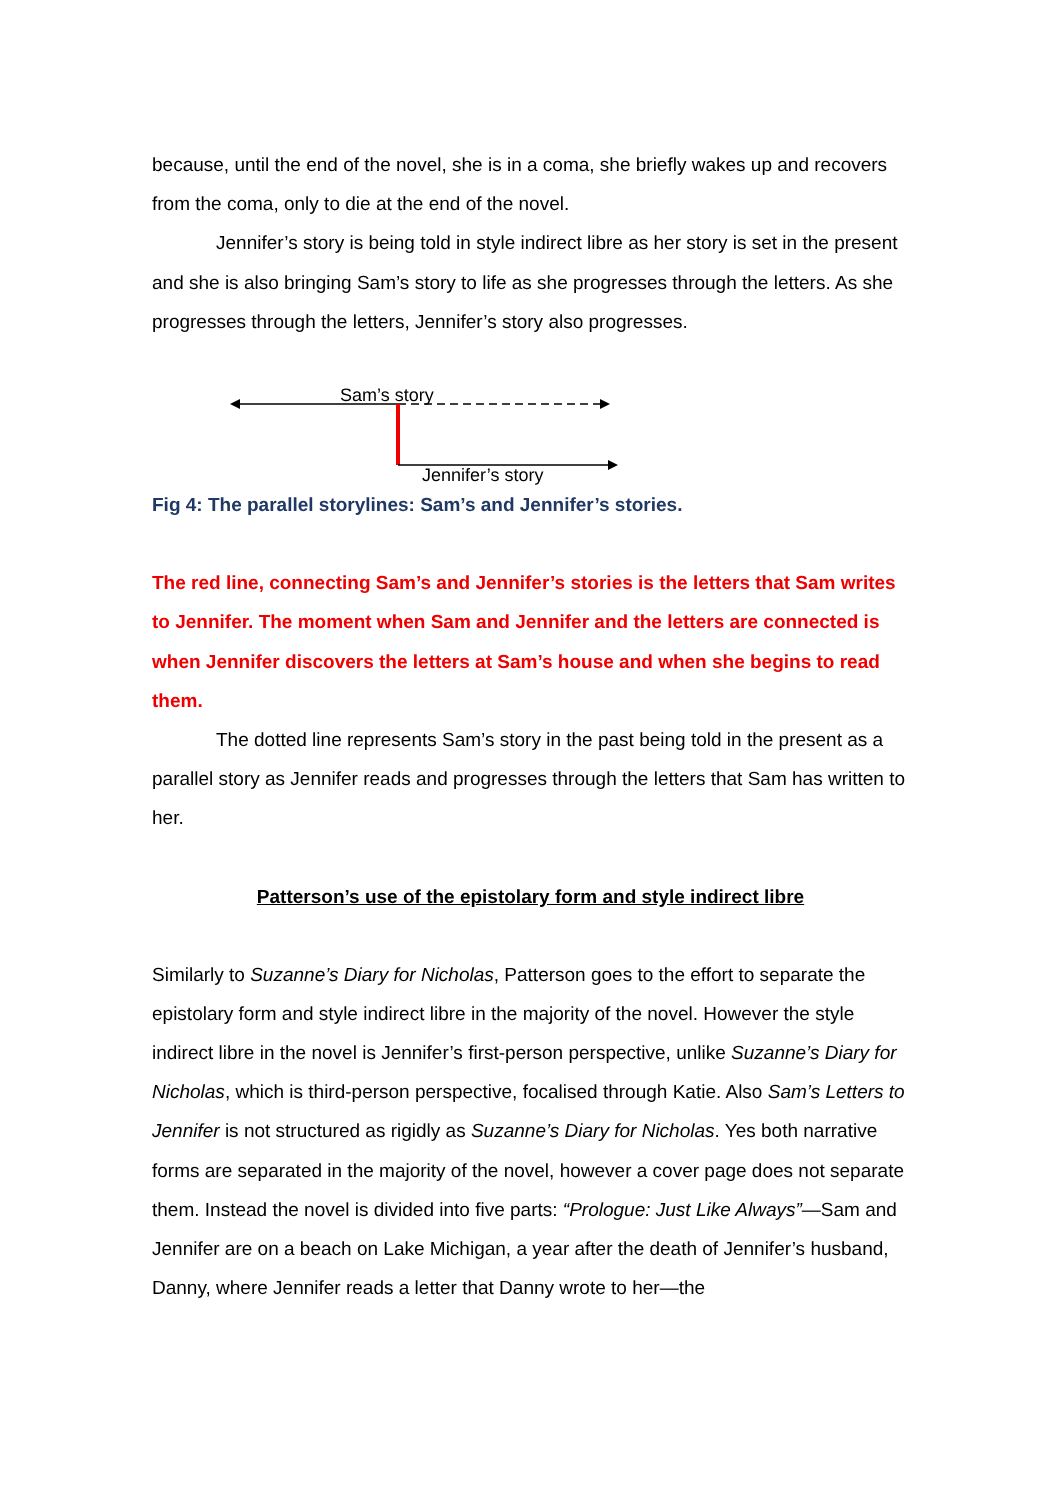because, until the end of the novel, she is in a coma, she briefly wakes up and recovers from the coma, only to die at the end of the novel.
Jennifer’s story is being told in style indirect libre as her story is set in the present and she is also bringing Sam’s story to life as she progresses through the letters. As she progresses through the letters, Jennifer’s story also progresses.
Sam’s story
Jennifer’s story
Fig 4: The parallel storylines: Sam’s and Jennifer’s stories.
The red line, connecting Sam’s and Jennifer’s stories is the letters that Sam writes to Jennifer. The moment when Sam and Jennifer and the letters are connected is when Jennifer discovers the letters at Sam’s house and when she begins to read them.
The dotted line represents Sam’s story in the past being told in the present as a parallel story as Jennifer reads and progresses through the letters that Sam has written to her.
Patterson’s use of the epistolary form and style indirect libre
Similarly to Suzanne’s Diary for Nicholas, Patterson goes to the effort to separate the epistolary form and style indirect libre in the majority of the novel. However the style indirect libre in the novel is Jennifer’s first-person perspective, unlike Suzanne’s Diary for Nicholas, which is third-person perspective, focalised through Katie. Also Sam’s Letters to Jennifer is not structured as rigidly as Suzanne’s Diary for Nicholas. Yes both narrative forms are separated in the majority of the novel, however a cover page does not separate them. Instead the novel is divided into five parts: “Prologue: Just Like Always”—Sam and Jennifer are on a beach on Lake Michigan, a year after the death of Jennifer’s husband, Danny, where Jennifer reads a letter that Danny wrote to her—the